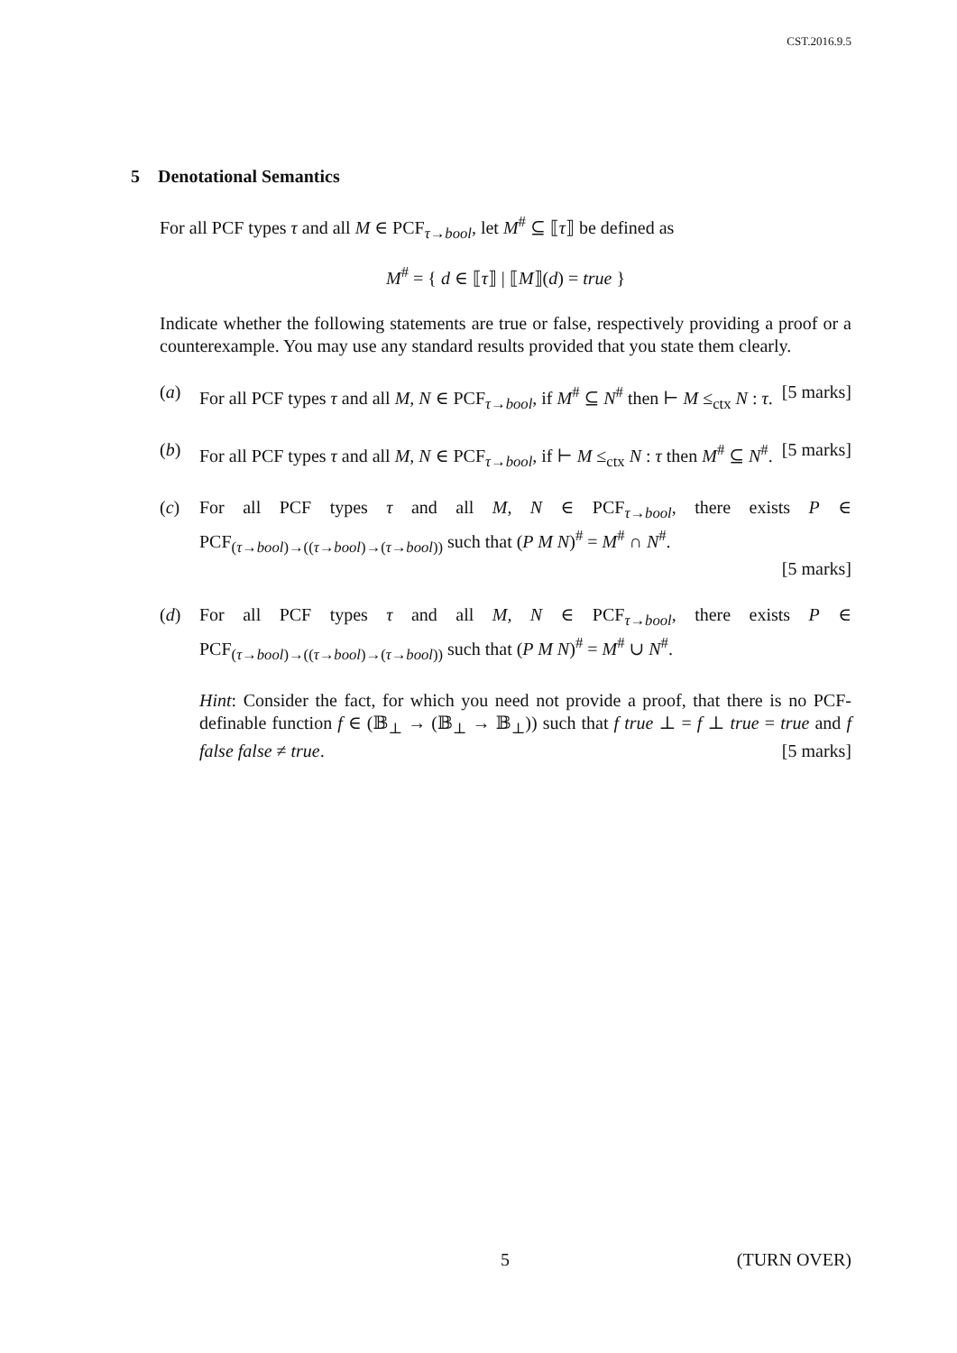CST.2016.9.5
5 Denotational Semantics
For all PCF types τ and all M ∈ PCF<sub>τ→bool</sub>, let M<sup>#</sup> ⊆ ⟦τ⟧ be defined as
M<sup>#</sup> = { d ∈ ⟦τ⟧ | ⟦M⟧(d) = true }
Indicate whether the following statements are true or false, respectively providing a proof or a counterexample. You may use any standard results provided that you state them clearly.
(a) For all PCF types τ and all M, N ∈ PCF<sub>τ→bool</sub>, if M<sup>#</sup> ⊆ N<sup>#</sup> then ⊢ M ≤<sub>ctx</sub> N : τ. [5 marks]
(b) For all PCF types τ and all M, N ∈ PCF<sub>τ→bool</sub>, if ⊢ M ≤<sub>ctx</sub> N : τ then M<sup>#</sup> ⊆ N<sup>#</sup>. [5 marks]
(c) For all PCF types τ and all M, N ∈ PCF<sub>τ→bool</sub>, there exists P ∈ PCF<sub>(τ→bool)→((τ→bool)→(τ→bool))</sub> such that (P M N)<sup>#</sup> = M<sup>#</sup> ∩ N<sup>#</sup>.
[5 marks]
(d) For all PCF types τ and all M, N ∈ PCF<sub>τ→bool</sub>, there exists P ∈ PCF<sub>(τ→bool)→((τ→bool)→(τ→bool))</sub> such that (P M N)<sup>#</sup> = M<sup>#</sup> ∪ N<sup>#</sup>.
Hint: Consider the fact, for which you need not provide a proof, that there is no PCF-definable function f ∈ (𝔹<sub>⊥</sub> → (𝔹<sub>⊥</sub> → 𝔹<sub>⊥</sub>)) such that f true ⊥ = f ⊥ true = true and f false false ≠ true. [5 marks]
5 (TURN OVER)